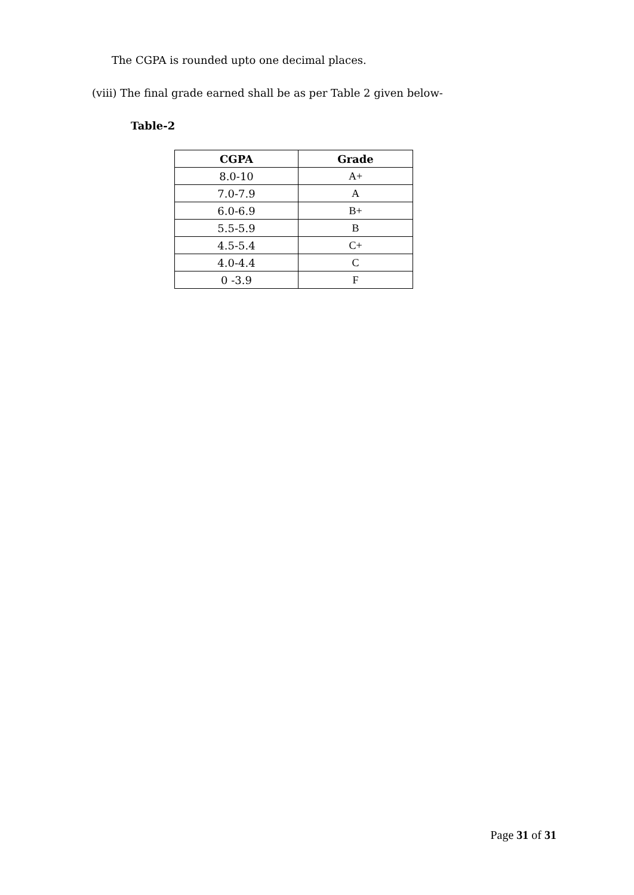The CGPA is rounded upto one decimal places.
(viii) The final grade earned shall be as per Table 2 given below-
Table-2
| CGPA | Grade |
| --- | --- |
| 8.0-10 | A+ |
| 7.0-7.9 | A |
| 6.0-6.9 | B+ |
| 5.5-5.9 | B |
| 4.5-5.4 | C+ |
| 4.0-4.4 | C |
| 0 -3.9 | F |
Page 31 of 31